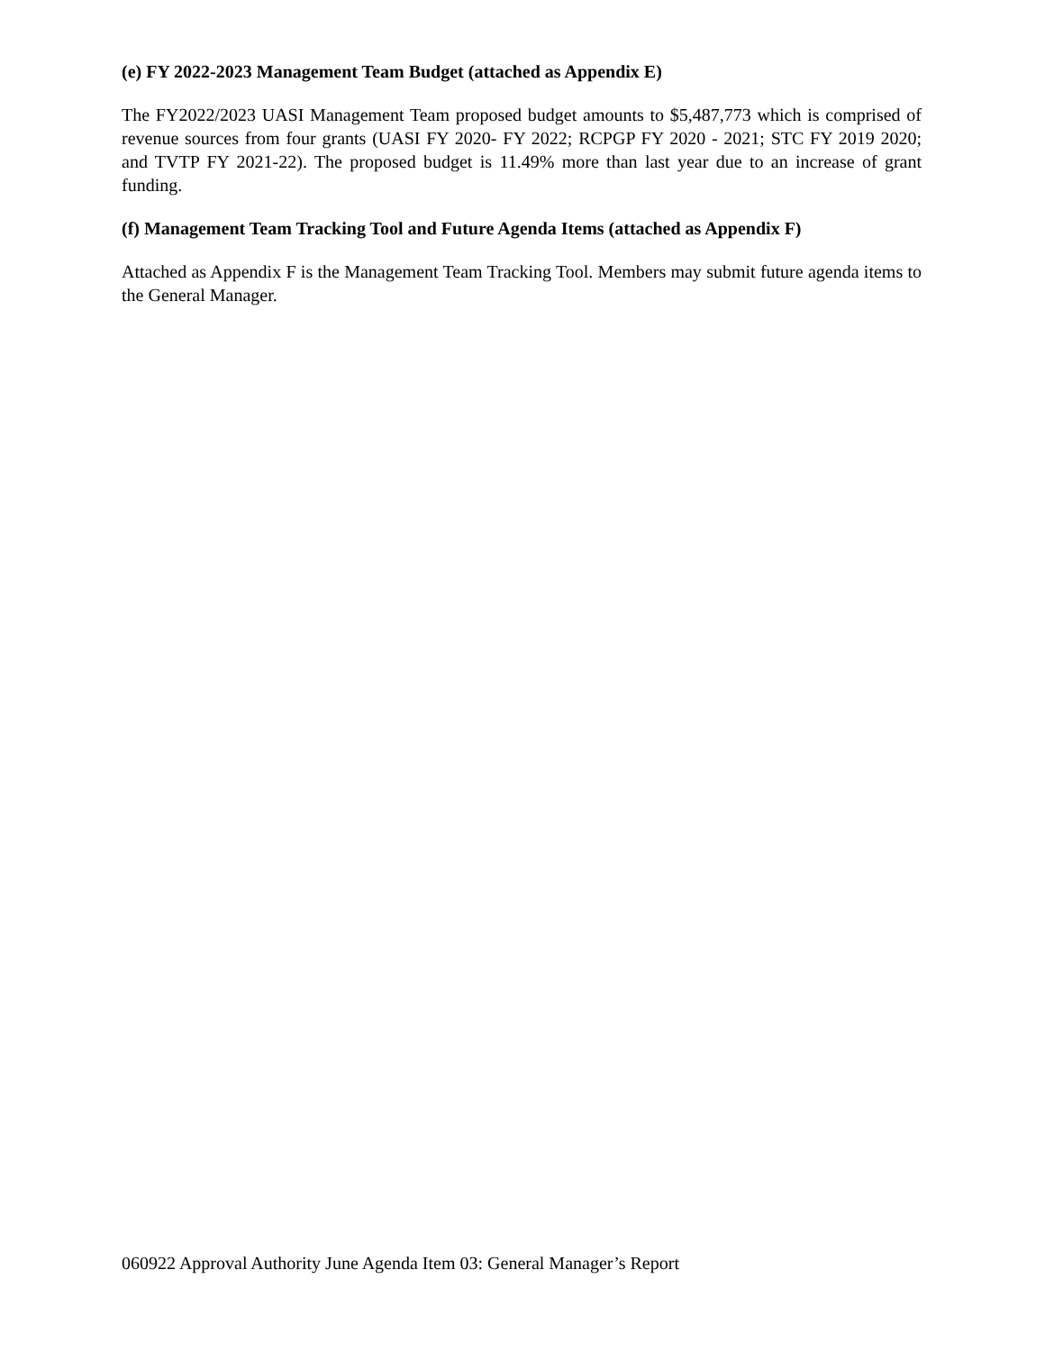(e) FY 2022-2023 Management Team Budget (attached as Appendix E)
The FY2022/2023 UASI Management Team proposed budget amounts to $5,487,773 which is comprised of revenue sources from four grants (UASI FY 2020- FY 2022; RCPGP FY 2020 - 2021; STC FY 2019 2020; and TVTP FY 2021-22). The proposed budget is 11.49% more than last year due to an increase of grant funding.
(f) Management Team Tracking Tool and Future Agenda Items (attached as Appendix F)
Attached as Appendix F is the Management Team Tracking Tool. Members may submit future agenda items to the General Manager.
060922 Approval Authority June Agenda Item 03: General Manager’s Report